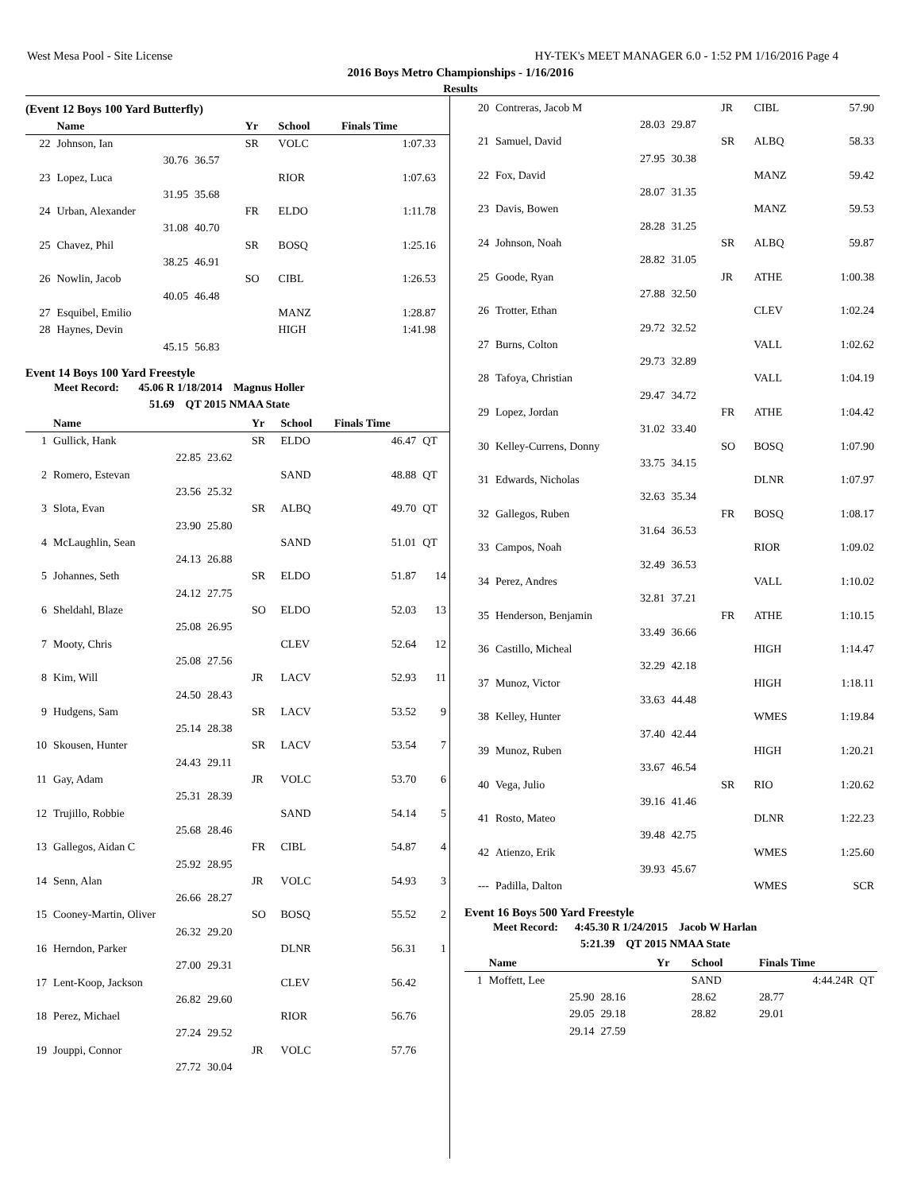West Mesa Pool - Site License HY-TEK's MEET MANAGER 6.0 - 1:52 PM 1/16/2016 Page 4
2016 Boys Metro Championships - 1/16/2016
Results
(Event 12 Boys 100 Yard Butterfly)
| | Name | | Yr | School | Finals Time | |
| --- | --- | --- | --- | --- | --- | --- |
| 22 | Johnson, Ian | | SR | VOLC | 1:07.33 | |
| | 30.76 | 36.57 | | | | |
| 23 | Lopez, Luca | | | RIOR | 1:07.63 | |
| | 31.95 | 35.68 | | | | |
| 24 | Urban, Alexander | | FR | ELDO | 1:11.78 | |
| | 31.08 | 40.70 | | | | |
| 25 | Chavez, Phil | | SR | BOSQ | 1:25.16 | |
| | 38.25 | 46.91 | | | | |
| 26 | Nowlin, Jacob | | SO | CIBL | 1:26.53 | |
| | 40.05 | 46.48 | | | | |
| 27 | Esquibel, Emilio | | | MANZ | 1:28.87 | |
| 28 | Haynes, Devin | | | HIGH | 1:41.98 | |
| | 45.15 | 56.83 | | | | |
Event 14 Boys 100 Yard Freestyle
Meet Record: 45.06 R 1/18/2014 Magnus Holler
51.69 QT 2015 NMAA State
| | Name | | Yr | School | Finals Time | |
| --- | --- | --- | --- | --- | --- | --- |
| 1 | Gullick, Hank | | SR | ELDO | 46.47 | QT |
| | 22.85 | 23.62 | | | | |
| 2 | Romero, Estevan | | | SAND | 48.88 | QT |
| | 23.56 | 25.32 | | | | |
| 3 | Slota, Evan | | SR | ALBQ | 49.70 | QT |
| | 23.90 | 25.80 | | | | |
| 4 | McLaughlin, Sean | | | SAND | 51.01 | QT |
| | 24.13 | 26.88 | | | | |
| 5 | Johannes, Seth | | SR | ELDO | 51.87 | 14 |
| | 24.12 | 27.75 | | | | |
| 6 | Sheldahl, Blaze | | SO | ELDO | 52.03 | 13 |
| | 25.08 | 26.95 | | | | |
| 7 | Mooty, Chris | | | CLEV | 52.64 | 12 |
| | 25.08 | 27.56 | | | | |
| 8 | Kim, Will | | JR | LACV | 52.93 | 11 |
| | 24.50 | 28.43 | | | | |
| 9 | Hudgens, Sam | | SR | LACV | 53.52 | 9 |
| | 25.14 | 28.38 | | | | |
| 10 | Skousen, Hunter | | SR | LACV | 53.54 | 7 |
| | 24.43 | 29.11 | | | | |
| 11 | Gay, Adam | | JR | VOLC | 53.70 | 6 |
| | 25.31 | 28.39 | | | | |
| 12 | Trujillo, Robbie | | | SAND | 54.14 | 5 |
| | 25.68 | 28.46 | | | | |
| 13 | Gallegos, Aidan C | | FR | CIBL | 54.87 | 4 |
| | 25.92 | 28.95 | | | | |
| 14 | Senn, Alan | | JR | VOLC | 54.93 | 3 |
| | 26.66 | 28.27 | | | | |
| 15 | Cooney-Martin, Oliver | | SO | BOSQ | 55.52 | 2 |
| | 26.32 | 29.20 | | | | |
| 16 | Herndon, Parker | | | DLNR | 56.31 | 1 |
| | 27.00 | 29.31 | | | | |
| 17 | Lent-Koop, Jackson | | | CLEV | 56.42 | |
| | 26.82 | 29.60 | | | | |
| 18 | Perez, Michael | | | RIOR | 56.76 | |
| | 27.24 | 29.52 | | | | |
| 19 | Jouppi, Connor | | JR | VOLC | 57.76 | |
| | 27.72 | 30.04 | | | | |
| 20 | Contreras, Jacob M | | JR | CIBL | 57.90 |
| | 28.03 | 29.87 | | | |
| 21 | Samuel, David | | SR | ALBQ | 58.33 |
| | 27.95 | 30.38 | | | |
| 22 | Fox, David | | | MANZ | 59.42 |
| | 28.07 | 31.35 | | | |
| 23 | Davis, Bowen | | | MANZ | 59.53 |
| | 28.28 | 31.25 | | | |
| 24 | Johnson, Noah | | SR | ALBQ | 59.87 |
| | 28.82 | 31.05 | | | |
| 25 | Goode, Ryan | | JR | ATHE | 1:00.38 |
| | 27.88 | 32.50 | | | |
| 26 | Trotter, Ethan | | | CLEV | 1:02.24 |
| | 29.72 | 32.52 | | | |
| 27 | Burns, Colton | | | VALL | 1:02.62 |
| | 29.73 | 32.89 | | | |
| 28 | Tafoya, Christian | | | VALL | 1:04.19 |
| | 29.47 | 34.72 | | | |
| 29 | Lopez, Jordan | | FR | ATHE | 1:04.42 |
| | 31.02 | 33.40 | | | |
| 30 | Kelley-Currens, Donny | | SO | BOSQ | 1:07.90 |
| | 33.75 | 34.15 | | | |
| 31 | Edwards, Nicholas | | | DLNR | 1:07.97 |
| | 32.63 | 35.34 | | | |
| 32 | Gallegos, Ruben | | FR | BOSQ | 1:08.17 |
| | 31.64 | 36.53 | | | |
| 33 | Campos, Noah | | | RIOR | 1:09.02 |
| | 32.49 | 36.53 | | | |
| 34 | Perez, Andres | | | VALL | 1:10.02 |
| | 32.81 | 37.21 | | | |
| 35 | Henderson, Benjamin | | FR | ATHE | 1:10.15 |
| | 33.49 | 36.66 | | | |
| 36 | Castillo, Micheal | | | HIGH | 1:14.47 |
| | 32.29 | 42.18 | | | |
| 37 | Munoz, Victor | | | HIGH | 1:18.11 |
| | 33.63 | 44.48 | | | |
| 38 | Kelley, Hunter | | | WMES | 1:19.84 |
| | 37.40 | 42.44 | | | |
| 39 | Munoz, Ruben | | | HIGH | 1:20.21 |
| | 33.67 | 46.54 | | | |
| 40 | Vega, Julio | | SR | RIO | 1:20.62 |
| | 39.16 | 41.46 | | | |
| 41 | Rosto, Mateo | | | DLNR | 1:22.23 |
| | 39.48 | 42.75 | | | |
| 42 | Atienzo, Erik | | | WMES | 1:25.60 |
| | 39.93 | 45.67 | | | |
| --- | Padilla, Dalton | | | WMES | SCR |
Event 16 Boys 500 Yard Freestyle
Meet Record: 4:45.30 R 1/24/2015 Jacob W Harlan
5:21.39 QT 2015 NMAA State
| | Name | | Yr | School | Finals Time |
| --- | --- | --- | --- | --- | --- |
| 1 | Moffett, Lee | | | SAND | 4:44.24R QT |
| | 25.90 | 28.16 | | 28.62 | 28.77 |
| | 29.05 | 29.18 | | 28.82 | 29.01 |
| | 29.14 | 27.59 | | | |